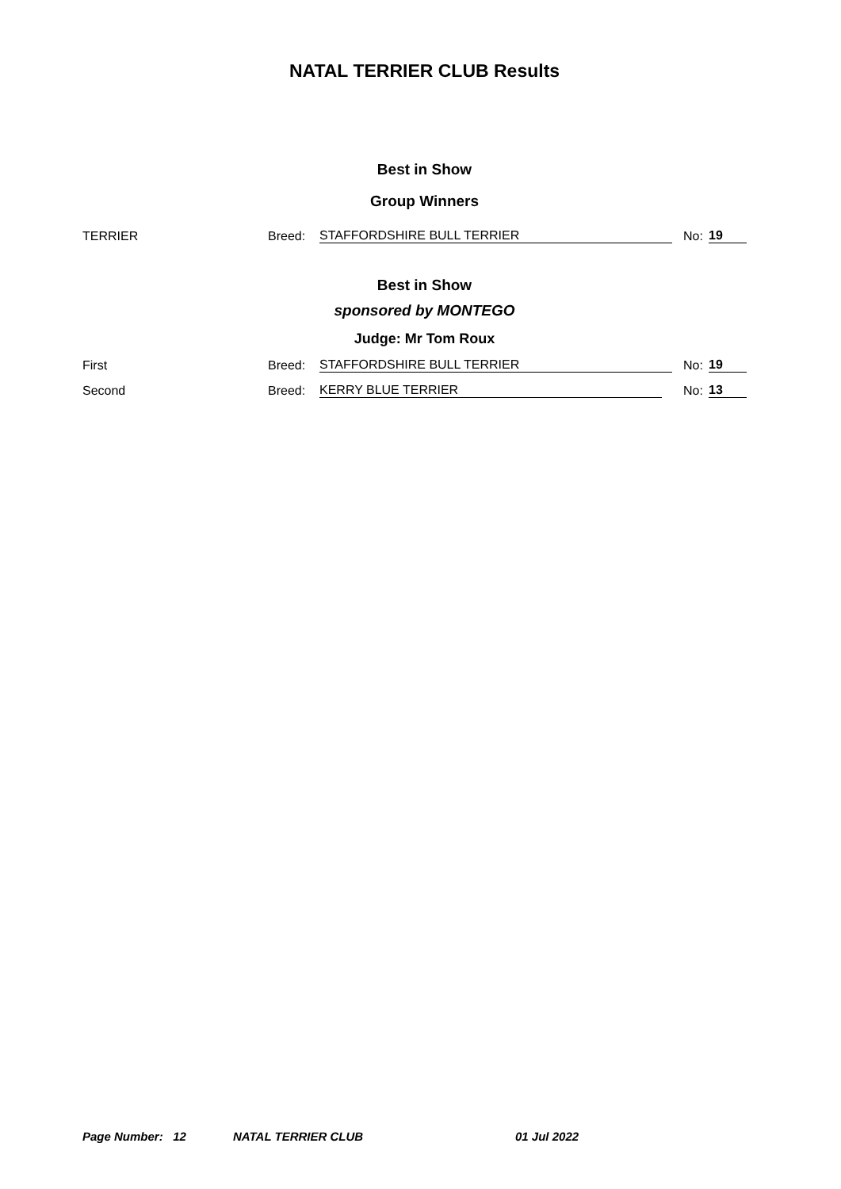NATAL TERRIER CLUB Results
Best in Show
Group Winners
TERRIER Breed: STAFFORDSHIRE BULL TERRIER No: 19
Best in Show
sponsored by MONTEGO
Judge: Mr Tom Roux
First Breed: STAFFORDSHIRE BULL TERRIER No: 19
Second Breed: KERRY BLUE TERRIER No: 13
Page Number: 12 NATAL TERRIER CLUB 01 Jul 2022